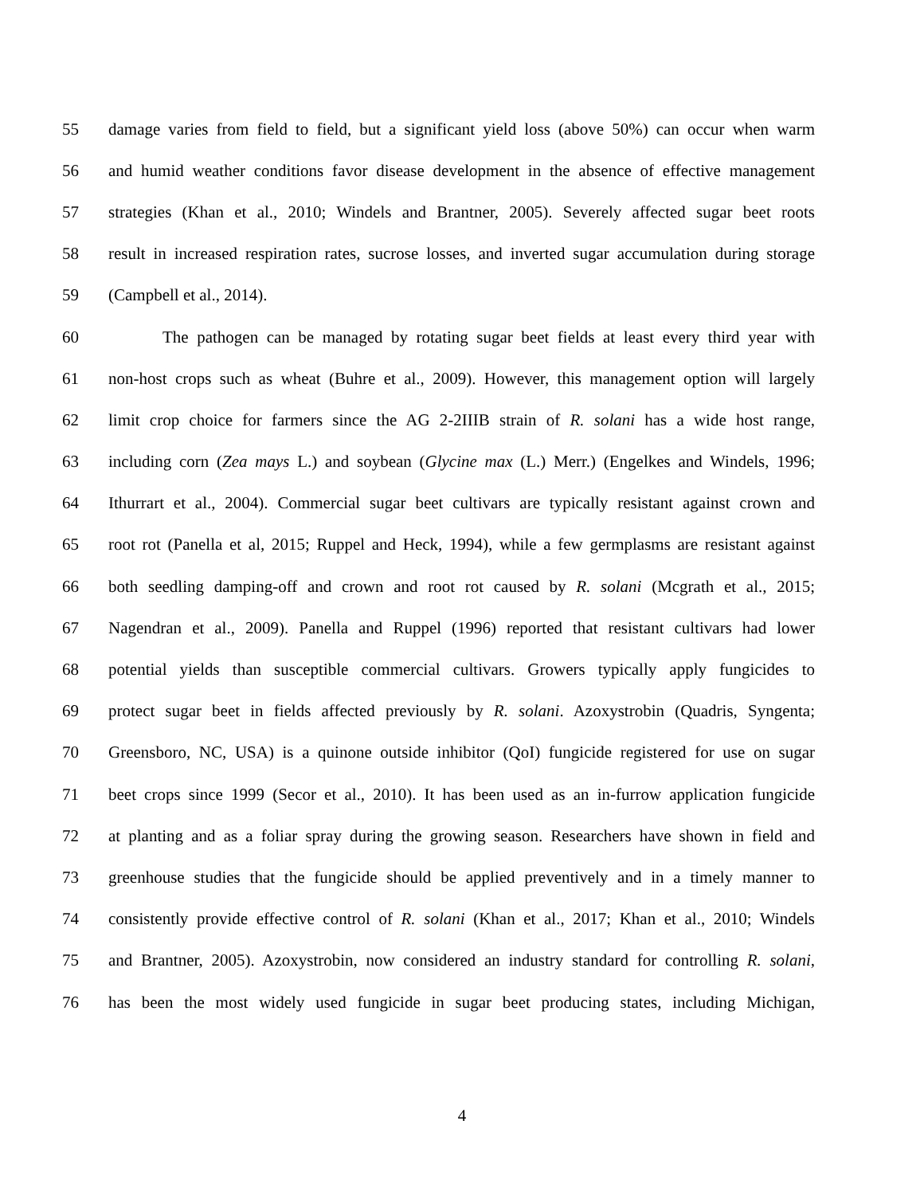55 damage varies from field to field, but a significant yield loss (above 50%) can occur when warm
56 and humid weather conditions favor disease development in the absence of effective management
57 strategies (Khan et al., 2010; Windels and Brantner, 2005). Severely affected sugar beet roots
58 result in increased respiration rates, sucrose losses, and inverted sugar accumulation during storage
59 (Campbell et al., 2014).
60 The pathogen can be managed by rotating sugar beet fields at least every third year with
61 non-host crops such as wheat (Buhre et al., 2009). However, this management option will largely
62 limit crop choice for farmers since the AG 2-2IIIB strain of R. solani has a wide host range,
63 including corn (Zea mays L.) and soybean (Glycine max (L.) Merr.) (Engelkes and Windels, 1996;
64 Ithurrart et al., 2004). Commercial sugar beet cultivars are typically resistant against crown and
65 root rot (Panella et al, 2015; Ruppel and Heck, 1994), while a few germplasms are resistant against
66 both seedling damping-off and crown and root rot caused by R. solani (Mcgrath et al., 2015;
67 Nagendran et al., 2009). Panella and Ruppel (1996) reported that resistant cultivars had lower
68 potential yields than susceptible commercial cultivars. Growers typically apply fungicides to
69 protect sugar beet in fields affected previously by R. solani. Azoxystrobin (Quadris, Syngenta;
70 Greensboro, NC, USA) is a quinone outside inhibitor (QoI) fungicide registered for use on sugar
71 beet crops since 1999 (Secor et al., 2010). It has been used as an in-furrow application fungicide
72 at planting and as a foliar spray during the growing season. Researchers have shown in field and
73 greenhouse studies that the fungicide should be applied preventively and in a timely manner to
74 consistently provide effective control of R. solani (Khan et al., 2017; Khan et al., 2010; Windels
75 and Brantner, 2005). Azoxystrobin, now considered an industry standard for controlling R. solani,
76 has been the most widely used fungicide in sugar beet producing states, including Michigan,
4